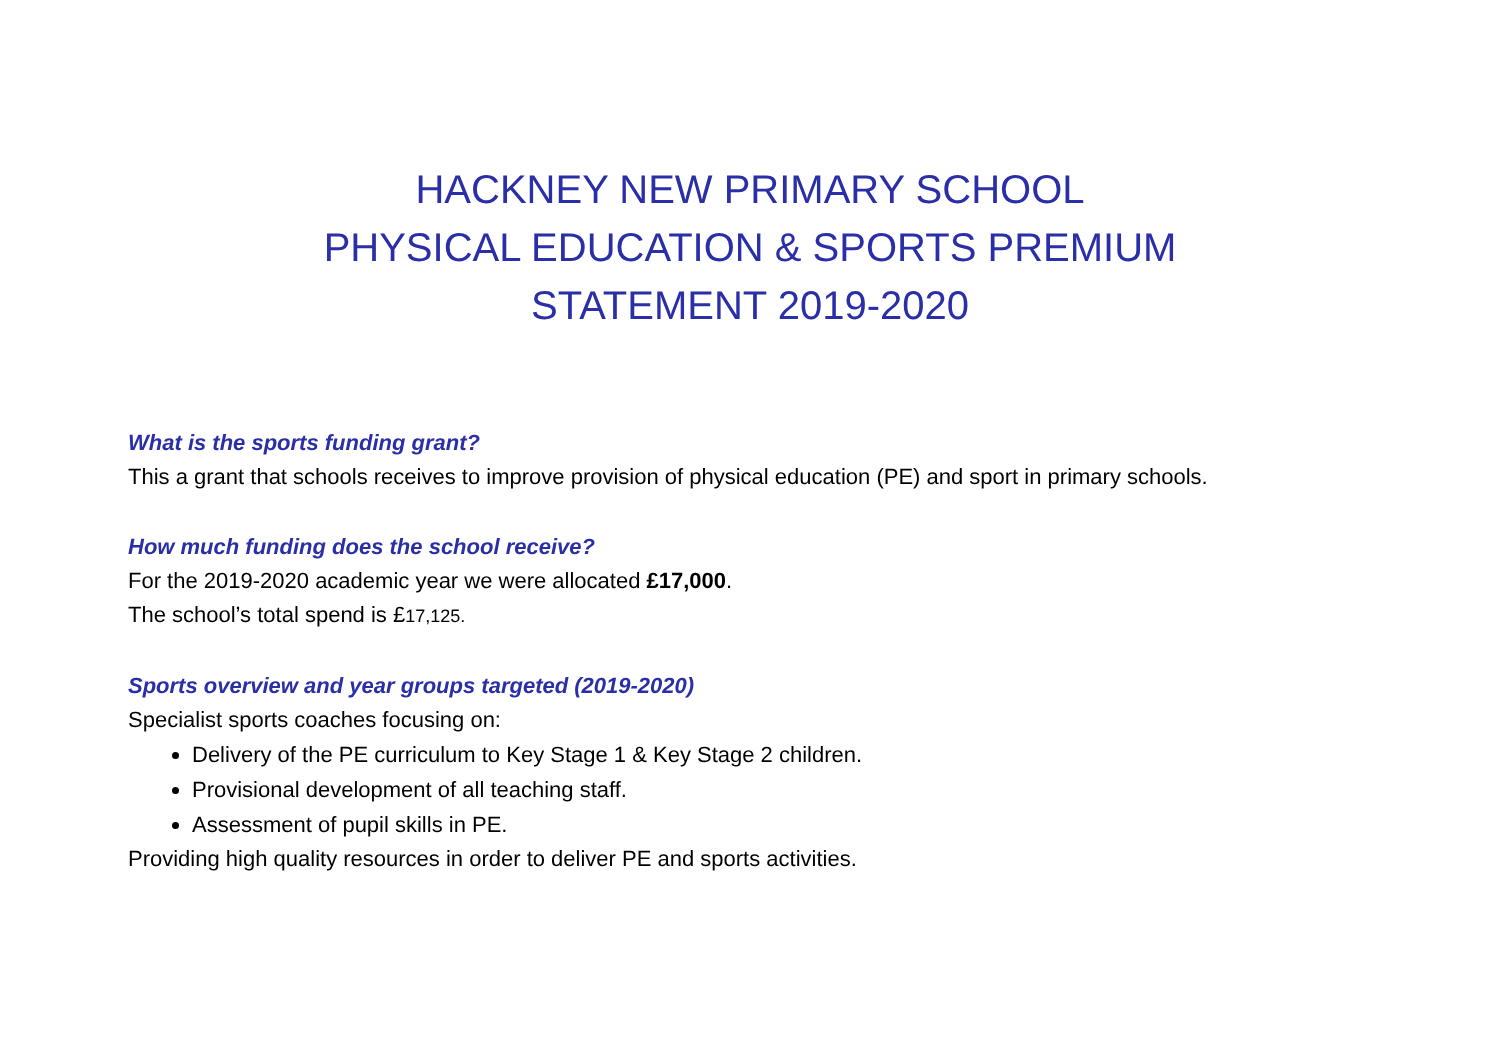HACKNEY NEW PRIMARY SCHOOL
PHYSICAL EDUCATION & SPORTS PREMIUM
STATEMENT 2019-2020
What is the sports funding grant?
This a grant that schools receives to improve provision of physical education (PE) and sport in primary schools.
How much funding does the school receive?
For the 2019-2020 academic year we were allocated £17,000.
The school’s total spend is £17,125.
Sports overview and year groups targeted (2019-2020)
Specialist sports coaches focusing on:
Delivery of the PE curriculum to Key Stage 1 & Key Stage 2 children.
Provisional development of all teaching staff.
Assessment of pupil skills in PE.
Providing high quality resources in order to deliver PE and sports activities.